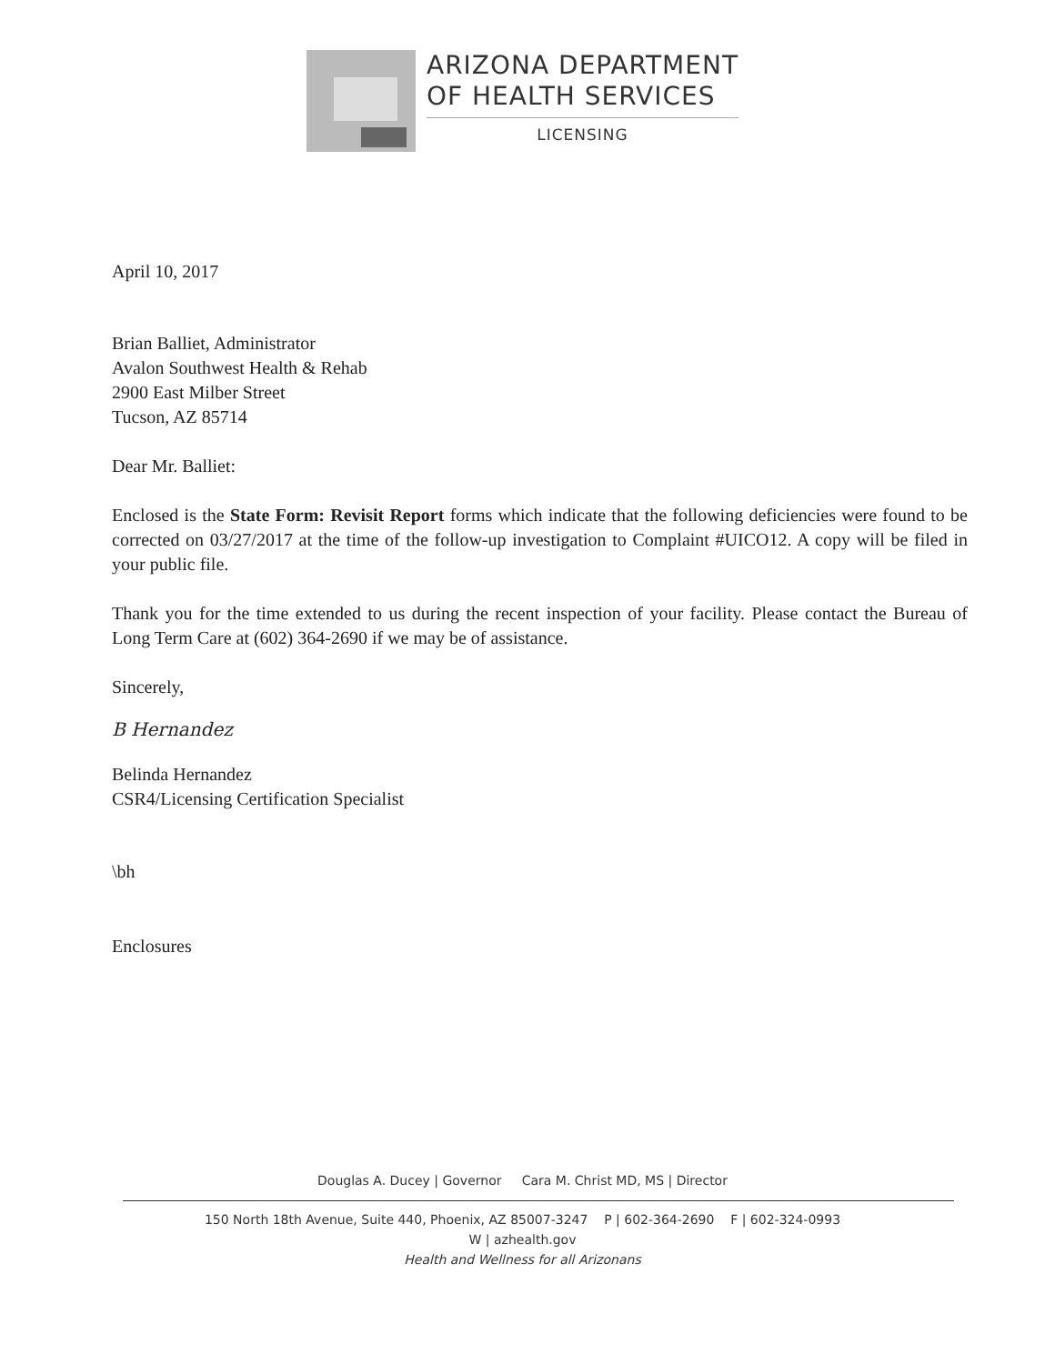ARIZONA DEPARTMENT
OF HEALTH SERVICES
LICENSING
April 10, 2017
Brian Balliet, Administrator
Avalon Southwest Health & Rehab
2900 East Milber Street
Tucson, AZ 85714
Dear Mr. Balliet:
Enclosed is the State Form: Revisit Report forms which indicate that the following deficiencies were found to be corrected on 03/27/2017 at the time of the follow-up investigation to Complaint #UICO12. A copy will be filed in your public file.
Thank you for the time extended to us during the recent inspection of your facility. Please contact the Bureau of Long Term Care at (602) 364-2690 if we may be of assistance.
Sincerely,
B Hernandez
Belinda Hernandez
CSR4/Licensing Certification Specialist
\bh
Enclosures
Douglas A. Ducey | Governor Cara M. Christ MD, MS | Director
150 North 18th Avenue, Suite 440, Phoenix, AZ 85007-3247 P | 602-364-2690 F | 602-324-0993
W | azhealth.gov
Health and Wellness for all Arizonans